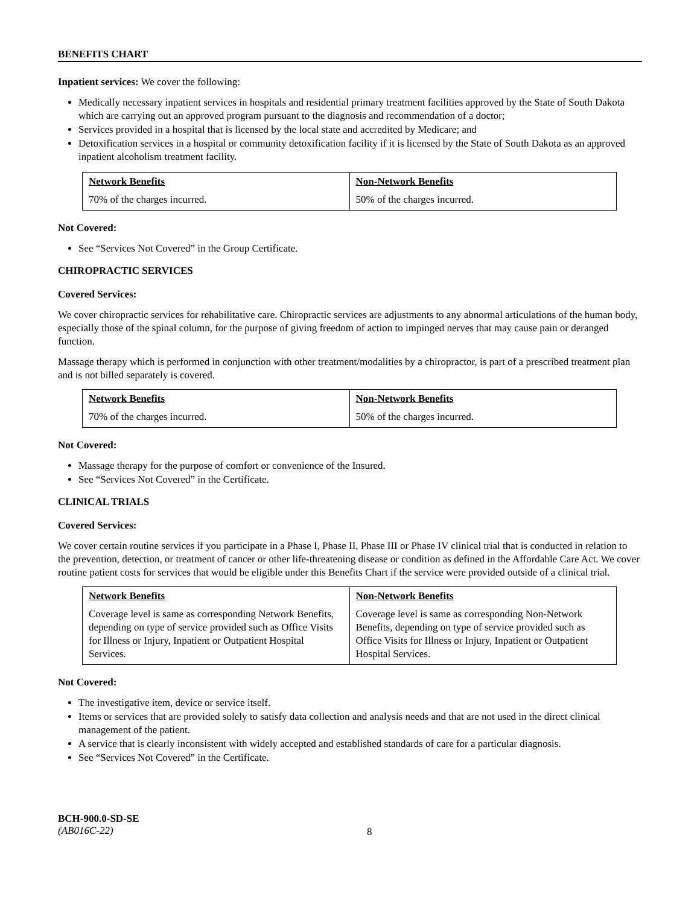BENEFITS CHART
Inpatient services: We cover the following:
Medically necessary inpatient services in hospitals and residential primary treatment facilities approved by the State of South Dakota which are carrying out an approved program pursuant to the diagnosis and recommendation of a doctor;
Services provided in a hospital that is licensed by the local state and accredited by Medicare; and
Detoxification services in a hospital or community detoxification facility if it is licensed by the State of South Dakota as an approved inpatient alcoholism treatment facility.
| Network Benefits | Non-Network Benefits |
| --- | --- |
| 70% of the charges incurred. | 50% of the charges incurred. |
Not Covered:
See “Services Not Covered” in the Group Certificate.
CHIROPRACTIC SERVICES
Covered Services:
We cover chiropractic services for rehabilitative care. Chiropractic services are adjustments to any abnormal articulations of the human body, especially those of the spinal column, for the purpose of giving freedom of action to impinged nerves that may cause pain or deranged function.
Massage therapy which is performed in conjunction with other treatment/modalities by a chiropractor, is part of a prescribed treatment plan and is not billed separately is covered.
| Network Benefits | Non-Network Benefits |
| --- | --- |
| 70% of the charges incurred. | 50% of the charges incurred. |
Not Covered:
Massage therapy for the purpose of comfort or convenience of the Insured.
See “Services Not Covered” in the Certificate.
CLINICAL TRIALS
Covered Services:
We cover certain routine services if you participate in a Phase I, Phase II, Phase III or Phase IV clinical trial that is conducted in relation to the prevention, detection, or treatment of cancer or other life-threatening disease or condition as defined in the Affordable Care Act. We cover routine patient costs for services that would be eligible under this Benefits Chart if the service were provided outside of a clinical trial.
| Network Benefits | Non-Network Benefits |
| --- | --- |
| Coverage level is same as corresponding Network Benefits, depending on type of service provided such as Office Visits for Illness or Injury, Inpatient or Outpatient Hospital Services. | Coverage level is same as corresponding Non-Network Benefits, depending on type of service provided such as Office Visits for Illness or Injury, Inpatient or Outpatient Hospital Services. |
Not Covered:
The investigative item, device or service itself.
Items or services that are provided solely to satisfy data collection and analysis needs and that are not used in the direct clinical management of the patient.
A service that is clearly inconsistent with widely accepted and established standards of care for a particular diagnosis.
See “Services Not Covered” in the Certificate.
BCH-900.0-SD-SE
(AB016C-22)
8